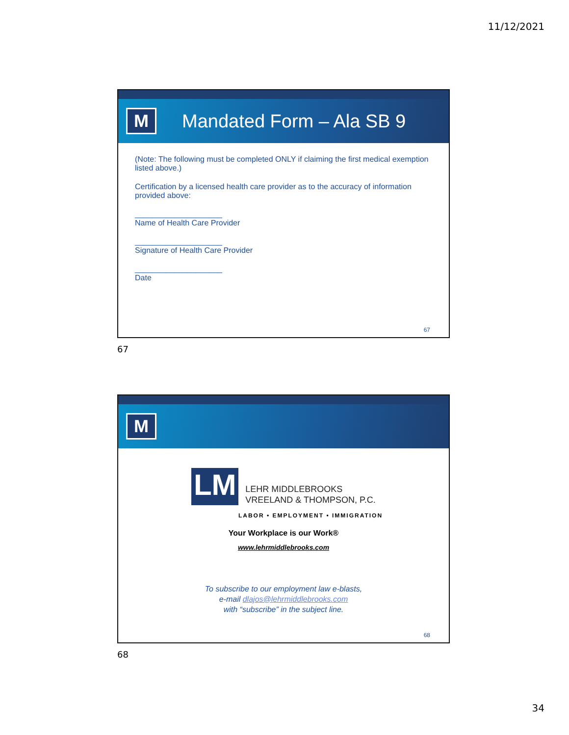11/12/2021
M
Mandated Form – Ala SB 9
(Note: The following must be completed ONLY if claiming the first medical exemption listed above.)
Certification by a licensed health care provider as to the accuracy of information provided above:
____________________
Name of Health Care Provider
____________________
Signature of Health Care Provider
____________________
Date
67
67
M
LM
LEHR MIDDLEBROOKS
VREELAND & THOMPSON, P.C.
LABOR • EMPLOYMENT • IMMIGRATION
Your Workplace is our Work®
www.lehrmiddlebrooks.com
To subscribe to our employment law e-blasts,
e-mail dlajos@lehrmiddlebrooks.com
with “subscribe” in the subject line.
68
68
34